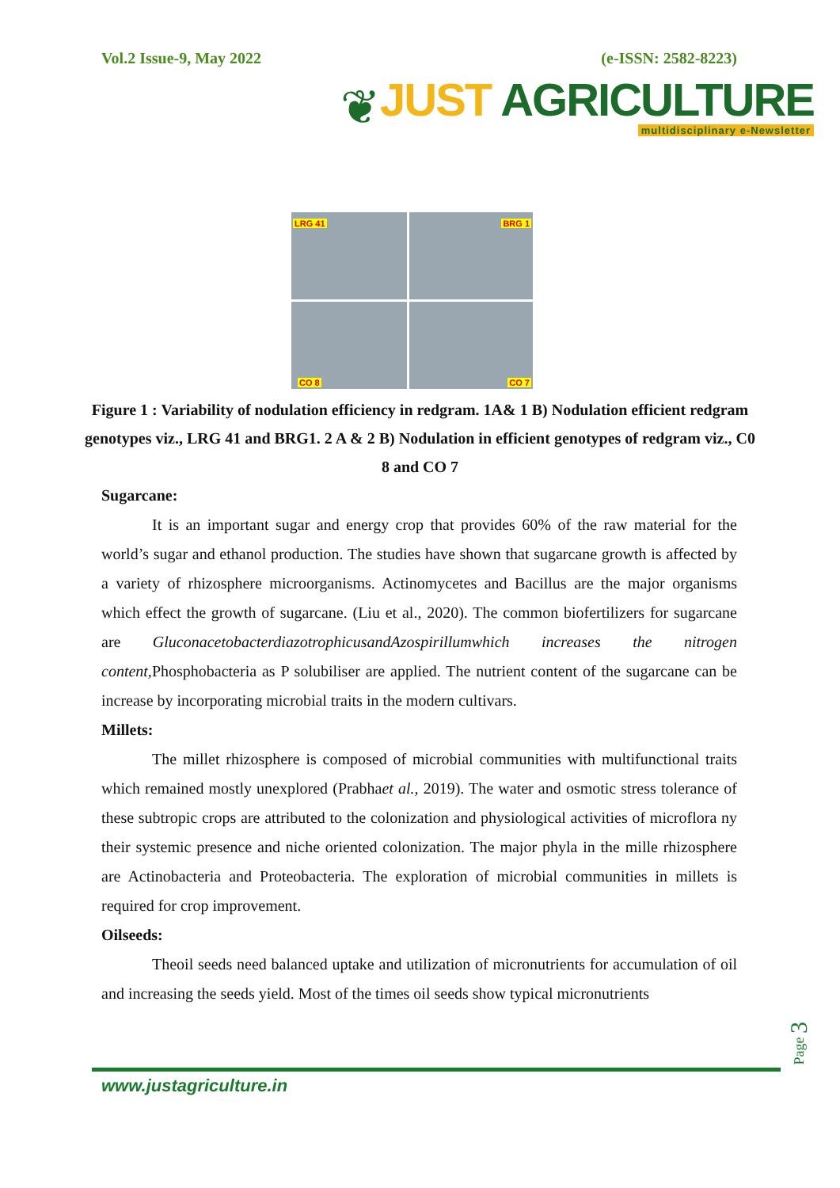Vol.2 Issue-9, May 2022 (e-ISSN: 2582-8223)
❦
JUST AGRICULTURE
multidisciplinary e-Newsletter
LRG 41
BRG 1
CO 8
CO 7
Figure 1 : Variability of nodulation efficiency in redgram. 1A& 1 B) Nodulation efficient redgram genotypes viz., LRG 41 and BRG1. 2 A & 2 B) Nodulation in efficient genotypes of redgram viz., C0 8 and CO 7
Sugarcane:
It is an important sugar and energy crop that provides 60% of the raw material for the world’s sugar and ethanol production. The studies have shown that sugarcane growth is affected by a variety of rhizosphere microorganisms. Actinomycetes and Bacillus are the major organisms which effect the growth of sugarcane. (Liu et al., 2020). The common biofertilizers for sugarcane are GluconacetobacterdiazotrophicusandAzospirillumwhich increases the nitrogen content, Phosphobacteria as P solubiliser are applied. The nutrient content of the sugarcane can be increase by incorporating microbial traits in the modern cultivars.
Millets:
The millet rhizosphere is composed of microbial communities with multifunctional traits which remained mostly unexplored (Prabhaet al., 2019). The water and osmotic stress tolerance of these subtropic crops are attributed to the colonization and physiological activities of microflora ny their systemic presence and niche oriented colonization. The major phyla in the mille rhizosphere are Actinobacteria and Proteobacteria. The exploration of microbial communities in millets is required for crop improvement.
Oilseeds:
Theoil seeds need balanced uptake and utilization of micronutrients for accumulation of oil and increasing the seeds yield. Most of the times oil seeds show typical micronutrients
www.justagriculture.in
Page 3